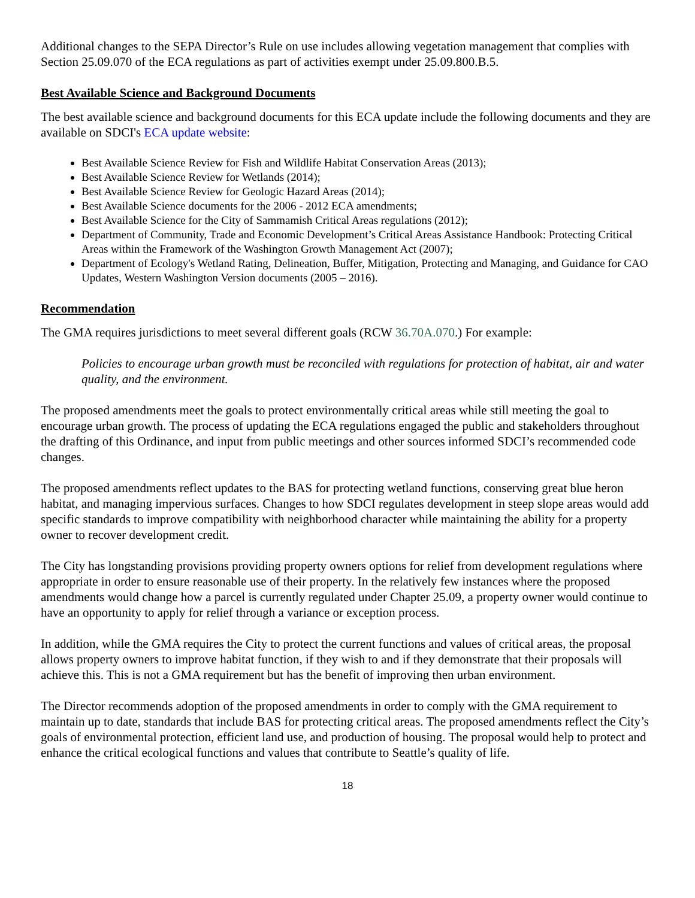Additional changes to the SEPA Director’s Rule on use includes allowing vegetation management that complies with Section 25.09.070 of the ECA regulations as part of activities exempt under 25.09.800.B.5.
Best Available Science and Background Documents
The best available science and background documents for this ECA update include the following documents and they are available on SDCI's ECA update website:
Best Available Science Review for Fish and Wildlife Habitat Conservation Areas (2013);
Best Available Science Review for Wetlands (2014);
Best Available Science Review for Geologic Hazard Areas (2014);
Best Available Science documents for the 2006 - 2012 ECA amendments;
Best Available Science for the City of Sammamish Critical Areas regulations (2012);
Department of Community, Trade and Economic Development’s Critical Areas Assistance Handbook: Protecting Critical Areas within the Framework of the Washington Growth Management Act (2007);
Department of Ecology's Wetland Rating, Delineation, Buffer, Mitigation, Protecting and Managing, and Guidance for CAO Updates, Western Washington Version documents (2005 – 2016).
Recommendation
The GMA requires jurisdictions to meet several different goals (RCW 36.70A.070.) For example:
Policies to encourage urban growth must be reconciled with regulations for protection of habitat, air and water quality, and the environment.
The proposed amendments meet the goals to protect environmentally critical areas while still meeting the goal to encourage urban growth. The process of updating the ECA regulations engaged the public and stakeholders throughout the drafting of this Ordinance, and input from public meetings and other sources informed SDCI’s recommended code changes.
The proposed amendments reflect updates to the BAS for protecting wetland functions, conserving great blue heron habitat, and managing impervious surfaces. Changes to how SDCI regulates development in steep slope areas would add specific standards to improve compatibility with neighborhood character while maintaining the ability for a property owner to recover development credit.
The City has longstanding provisions providing property owners options for relief from development regulations where appropriate in order to ensure reasonable use of their property. In the relatively few instances where the proposed amendments would change how a parcel is currently regulated under Chapter 25.09, a property owner would continue to have an opportunity to apply for relief through a variance or exception process.
In addition, while the GMA requires the City to protect the current functions and values of critical areas, the proposal allows property owners to improve habitat function, if they wish to and if they demonstrate that their proposals will achieve this. This is not a GMA requirement but has the benefit of improving then urban environment.
The Director recommends adoption of the proposed amendments in order to comply with the GMA requirement to maintain up to date, standards that include BAS for protecting critical areas. The proposed amendments reflect the City’s goals of environmental protection, efficient land use, and production of housing. The proposal would help to protect and enhance the critical ecological functions and values that contribute to Seattle’s quality of life.
18